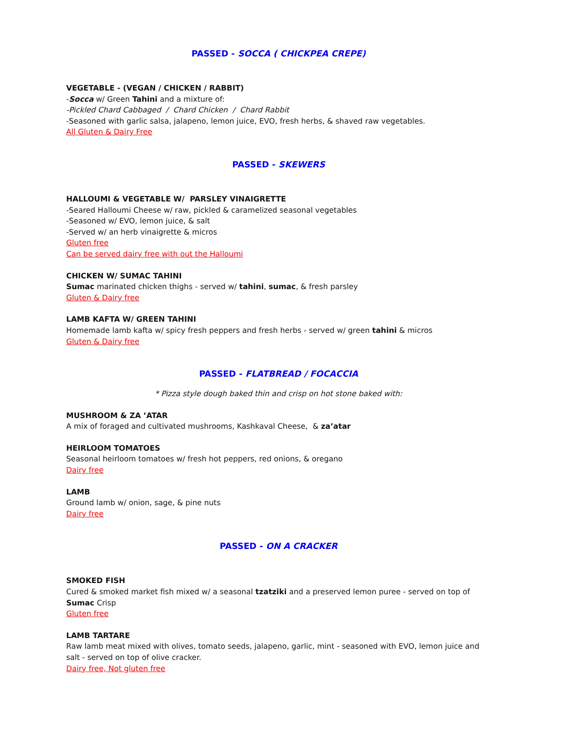PASSED - SOCCA ( CHICKPEA CREPE)
VEGETABLE - (VEGAN / CHICKEN / RABBIT)
-Socca w/ Green Tahini and a mixture of:
-Pickled Chard Cabbaged / Chard Chicken / Chard Rabbit
-Seasoned with garlic salsa, jalapeno, lemon juice, EVO, fresh herbs, & shaved raw vegetables.
All Gluten & Dairy Free
PASSED - SKEWERS
HALLOUMI & VEGETABLE W/ PARSLEY VINAIGRETTE
-Seared Halloumi Cheese w/ raw, pickled & caramelized seasonal vegetables
-Seasoned w/ EVO, lemon juice, & salt
-Served w/ an herb vinaigrette & micros
Gluten free
Can be served dairy free with out the Halloumi
CHICKEN W/ SUMAC TAHINI
Sumac marinated chicken thighs - served w/ tahini, sumac, & fresh parsley
Gluten & Dairy free
LAMB KAFTA W/ GREEN TAHINI
Homemade lamb kafta w/ spicy fresh peppers and fresh herbs - served w/ green tahini & micros
Gluten & Dairy free
PASSED - FLATBREAD / FOCACCIA
* Pizza style dough baked thin and crisp on hot stone baked with:
MUSHROOM & ZA ’ATAR
A mix of foraged and cultivated mushrooms, Kashkaval Cheese, & za’atar
HEIRLOOM TOMATOES
Seasonal heirloom tomatoes w/ fresh hot peppers, red onions, & oregano
Dairy free
LAMB
Ground lamb w/ onion, sage, & pine nuts
Dairy free
PASSED - ON A CRACKER
SMOKED FISH
Cured & smoked market fish mixed w/ a seasonal tzatziki and a preserved lemon puree - served on top of Sumac Crisp
Gluten free
LAMB TARTARE
Raw lamb meat mixed with olives, tomato seeds, jalapeno, garlic, mint - seasoned with EVO, lemon juice and salt - served on top of olive cracker.
Dairy free, Not gluten free